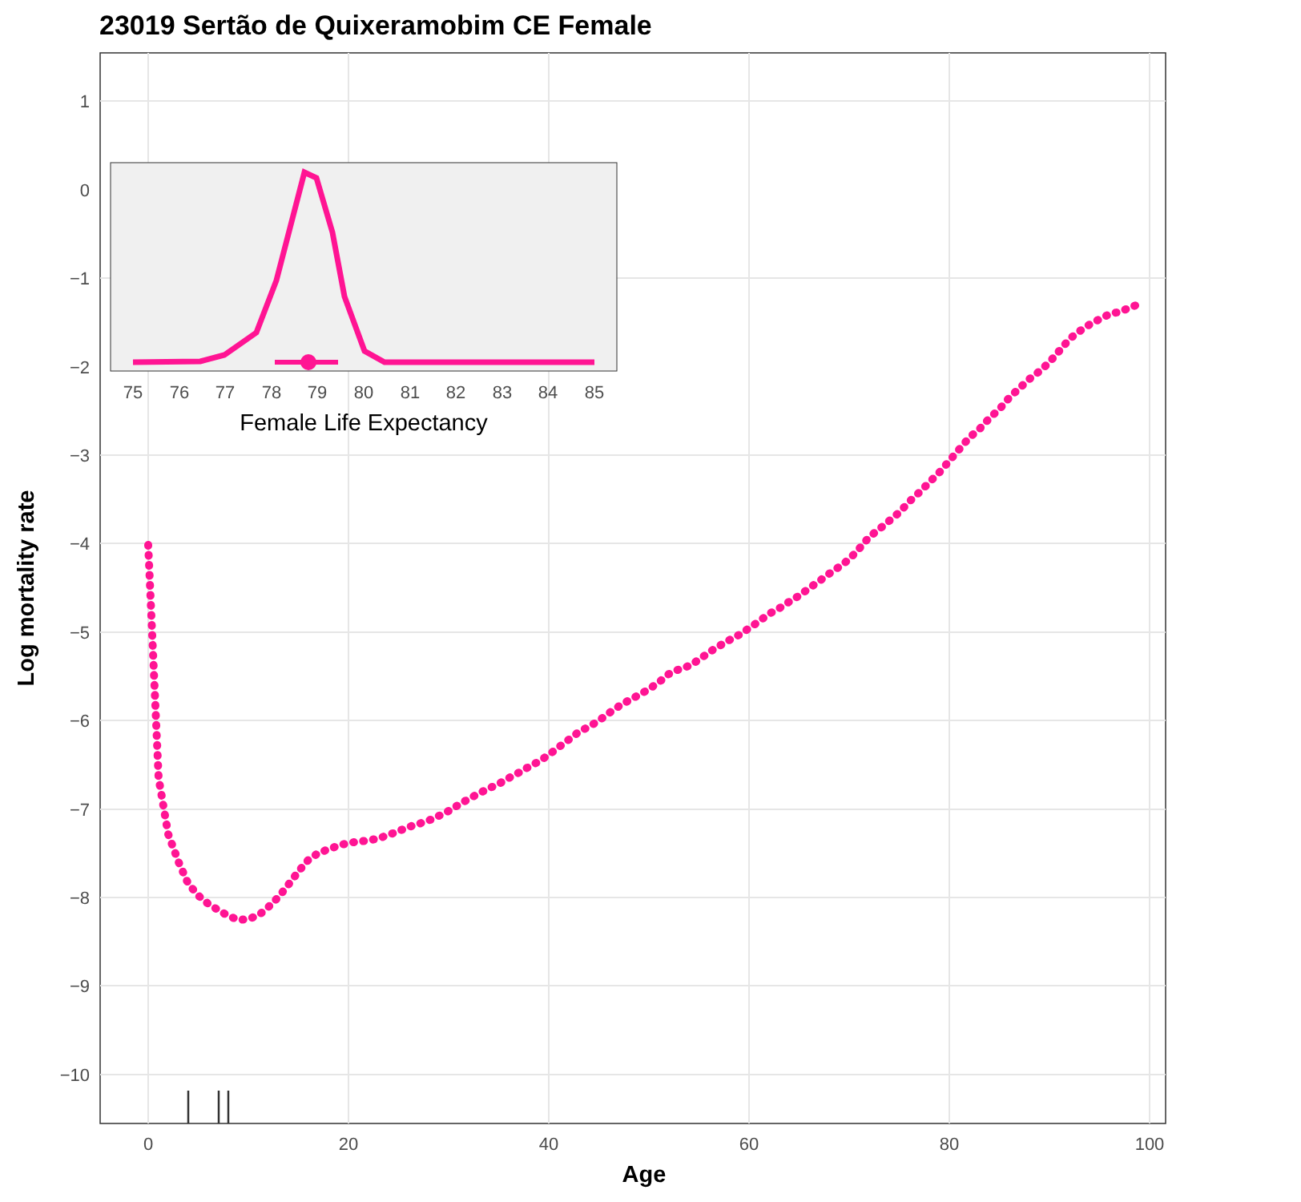23019 Sertão de Quixeramobim CE Female
1
−3
−4
−5
−6
−7
−8
−9
−10
0
20
40
60
80
100
Age
Log mortality rate
0
−1
−2
75
76
77
78
79
80
81
82
83
84
85
Female Life Expectancy